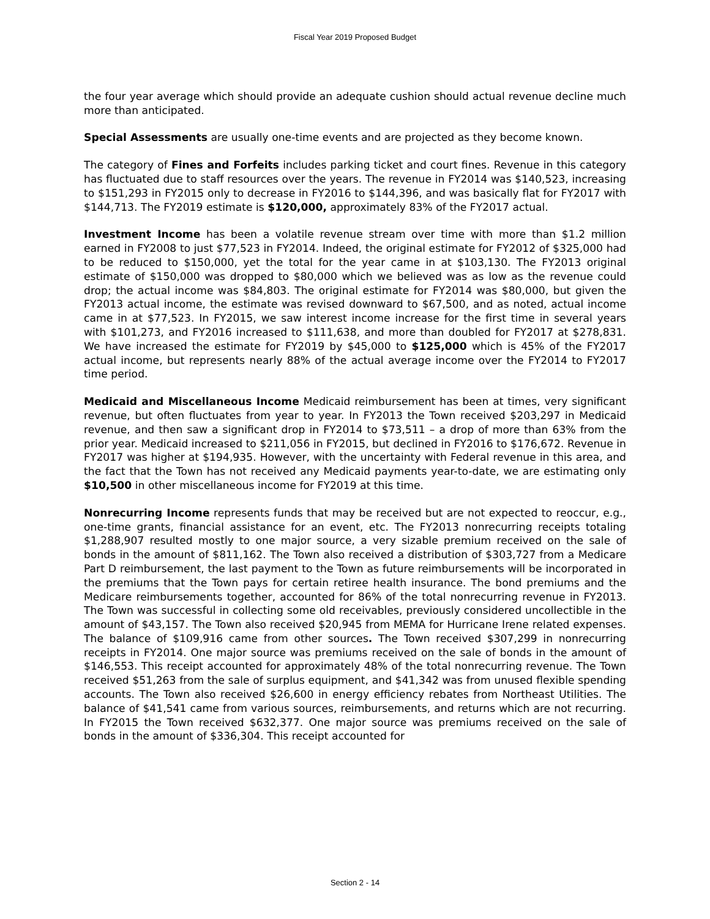Fiscal Year 2019 Proposed Budget
the four year average which should provide an adequate cushion should actual revenue decline much more than anticipated.
Special Assessments are usually one-time events and are projected as they become known.
The category of Fines and Forfeits includes parking ticket and court fines. Revenue in this category has fluctuated due to staff resources over the years. The revenue in FY2014 was $140,523, increasing to $151,293 in FY2015 only to decrease in FY2016 to $144,396, and was basically flat for FY2017 with $144,713. The FY2019 estimate is $120,000, approximately 83% of the FY2017 actual.
Investment Income has been a volatile revenue stream over time with more than $1.2 million earned in FY2008 to just $77,523 in FY2014. Indeed, the original estimate for FY2012 of $325,000 had to be reduced to $150,000, yet the total for the year came in at $103,130. The FY2013 original estimate of $150,000 was dropped to $80,000 which we believed was as low as the revenue could drop; the actual income was $84,803. The original estimate for FY2014 was $80,000, but given the FY2013 actual income, the estimate was revised downward to $67,500, and as noted, actual income came in at $77,523. In FY2015, we saw interest income increase for the first time in several years with $101,273, and FY2016 increased to $111,638, and more than doubled for FY2017 at $278,831. We have increased the estimate for FY2019 by $45,000 to $125,000 which is 45% of the FY2017 actual income, but represents nearly 88% of the actual average income over the FY2014 to FY2017 time period.
Medicaid and Miscellaneous Income Medicaid reimbursement has been at times, very significant revenue, but often fluctuates from year to year. In FY2013 the Town received $203,297 in Medicaid revenue, and then saw a significant drop in FY2014 to $73,511 – a drop of more than 63% from the prior year. Medicaid increased to $211,056 in FY2015, but declined in FY2016 to $176,672. Revenue in FY2017 was higher at $194,935. However, with the uncertainty with Federal revenue in this area, and the fact that the Town has not received any Medicaid payments year-to-date, we are estimating only $10,500 in other miscellaneous income for FY2019 at this time.
Nonrecurring Income represents funds that may be received but are not expected to reoccur, e.g., one-time grants, financial assistance for an event, etc. The FY2013 nonrecurring receipts totaling $1,288,907 resulted mostly to one major source, a very sizable premium received on the sale of bonds in the amount of $811,162. The Town also received a distribution of $303,727 from a Medicare Part D reimbursement, the last payment to the Town as future reimbursements will be incorporated in the premiums that the Town pays for certain retiree health insurance. The bond premiums and the Medicare reimbursements together, accounted for 86% of the total nonrecurring revenue in FY2013. The Town was successful in collecting some old receivables, previously considered uncollectible in the amount of $43,157. The Town also received $20,945 from MEMA for Hurricane Irene related expenses. The balance of $109,916 came from other sources. The Town received $307,299 in nonrecurring receipts in FY2014. One major source was premiums received on the sale of bonds in the amount of $146,553. This receipt accounted for approximately 48% of the total nonrecurring revenue. The Town received $51,263 from the sale of surplus equipment, and $41,342 was from unused flexible spending accounts. The Town also received $26,600 in energy efficiency rebates from Northeast Utilities. The balance of $41,541 came from various sources, reimbursements, and returns which are not recurring. In FY2015 the Town received $632,377. One major source was premiums received on the sale of bonds in the amount of $336,304. This receipt accounted for
Section 2 - 14